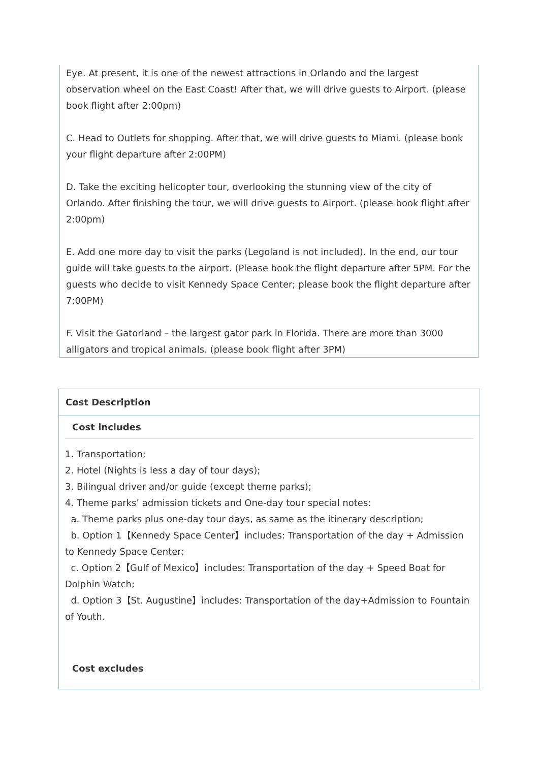Eye. At present, it is one of the newest attractions in Orlando and the largest observation wheel on the East Coast! After that, we will drive guests to Airport. (please book flight after 2:00pm)
C. Head to Outlets for shopping. After that, we will drive guests to Miami. (please book your flight departure after 2:00PM)
D. Take the exciting helicopter tour, overlooking the stunning view of the city of Orlando. After finishing the tour, we will drive guests to Airport. (please book flight after 2:00pm)
E. Add one more day to visit the parks (Legoland is not included). In the end, our tour guide will take guests to the airport. (Please book the flight departure after 5PM. For the guests who decide to visit Kennedy Space Center; please book the flight departure after 7:00PM)
F. Visit the Gatorland – the largest gator park in Florida. There are more than 3000 alligators and tropical animals. (please book flight after 3PM)
Cost Description
Cost includes
1. Transportation;
2. Hotel (Nights is less a day of tour days);
3. Bilingual driver and/or guide (except theme parks);
4. Theme parks’ admission tickets and One-day tour special notes:
a. Theme parks plus one-day tour days, as same as the itinerary description;
b. Option 1【Kennedy Space Center】includes: Transportation of the day + Admission to Kennedy Space Center;
c. Option 2【Gulf of Mexico】includes: Transportation of the day + Speed Boat for Dolphin Watch;
d. Option 3【St. Augustine】includes: Transportation of the day+Admission to Fountain of Youth.
Cost excludes